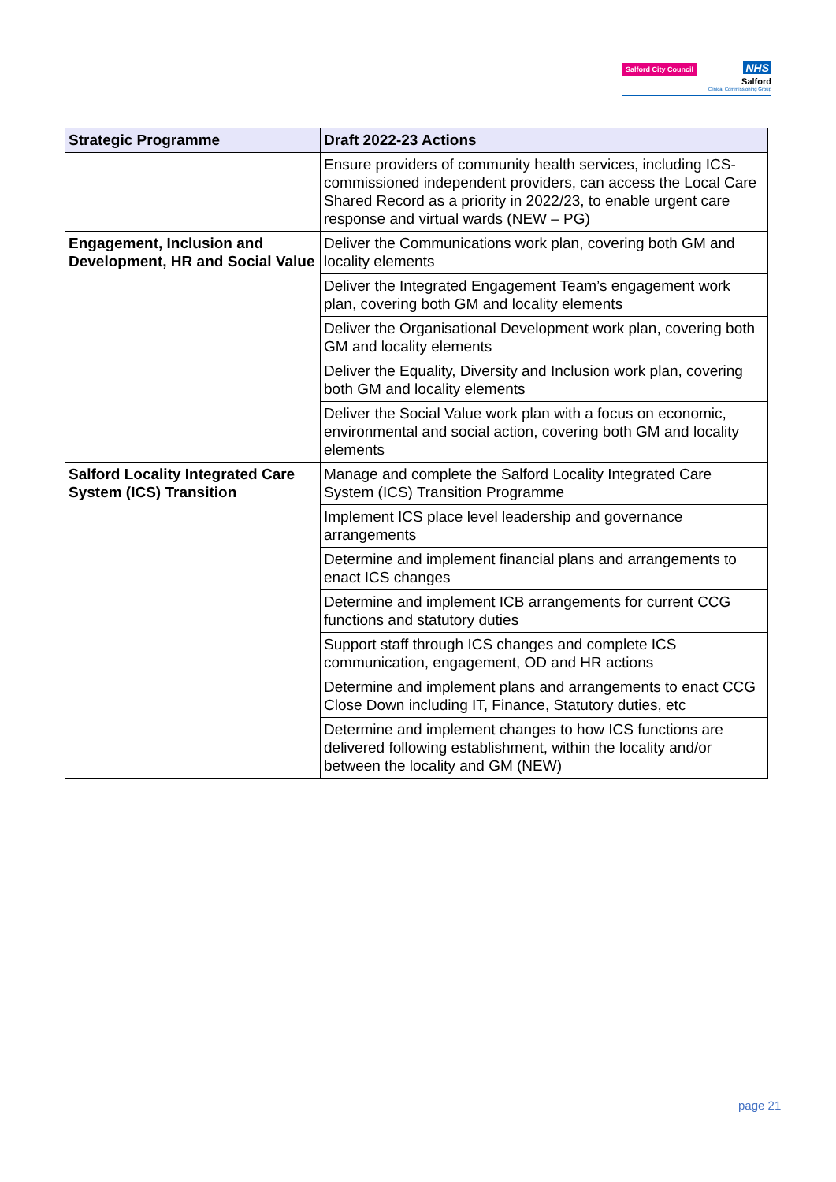Salford City Council NHS
Salford
Clinical Commissioning Group
| Strategic Programme | Draft 2022-23 Actions |
| --- | --- |
| | Ensure providers of community health services, including ICS-commissioned independent providers, can access the Local Care Shared Record as a priority in 2022/23, to enable urgent care response and virtual wards (NEW – PG) |
| Engagement, Inclusion and Development, HR and Social Value | Deliver the Communications work plan, covering both GM and locality elements |
| | Deliver the Integrated Engagement Team’s engagement work plan, covering both GM and locality elements |
| | Deliver the Organisational Development work plan, covering both GM and locality elements |
| | Deliver the Equality, Diversity and Inclusion work plan, covering both GM and locality elements |
| | Deliver the Social Value work plan with a focus on economic, environmental and social action, covering both GM and locality elements |
| Salford Locality Integrated Care System (ICS) Transition | Manage and complete the Salford Locality Integrated Care System (ICS) Transition Programme |
| | Implement ICS place level leadership and governance arrangements |
| | Determine and implement financial plans and arrangements to enact ICS changes |
| | Determine and implement ICB arrangements for current CCG functions and statutory duties |
| | Support staff through ICS changes and complete ICS communication, engagement, OD and HR actions |
| | Determine and implement plans and arrangements to enact CCG Close Down including IT, Finance, Statutory duties, etc |
| | Determine and implement changes to how ICS functions are delivered following establishment, within the locality and/or between the locality and GM (NEW) |
page 21